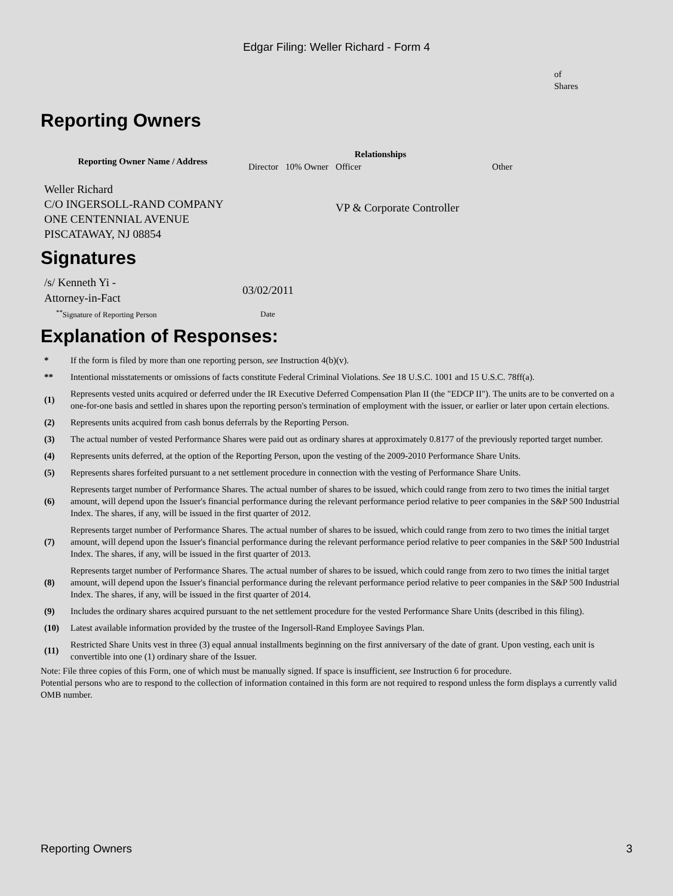Edgar Filing: Weller Richard - Form 4
of
Shares
Reporting Owners
| Reporting Owner Name / Address | Relationships | | | |
| --- | --- | --- | --- | --- |
| | Director | 10% Owner | Officer | Other |
| Weller Richard C/O INGERSOLL-RAND COMPANY ONE CENTENNIAL AVENUE PISCATAWAY, NJ 08854 | | | VP & Corporate Controller | |
Signatures
| /s/ Kenneth Yi - Attorney-in-Fact | 03/02/2011 |
| <sup>**</sup> Signature of Reporting Person | Date |
Explanation of Responses:
| * | If the form is filed by more than one reporting person, see Instruction 4(b)(v). |
| ** | Intentional misstatements or omissions of facts constitute Federal Criminal Violations. See 18 U.S.C. 1001 and 15 U.S.C. 78ff(a). |
| (1) | Represents vested units acquired or deferred under the IR Executive Deferred Compensation Plan II (the "EDCP II"). The units are to be converted on a one-for-one basis and settled in shares upon the reporting person's termination of employment with the issuer, or earlier or later upon certain elections. |
| (2) | Represents units acquired from cash bonus deferrals by the Reporting Person. |
| (3) | The actual number of vested Performance Shares were paid out as ordinary shares at approximately 0.8177 of the previously reported target number. |
| (4) | Represents units deferred, at the option of the Reporting Person, upon the vesting of the 2009-2010 Performance Share Units. |
| (5) | Represents shares forfeited pursuant to a net settlement procedure in connection with the vesting of Performance Share Units. |
| (6) | Represents target number of Performance Shares. The actual number of shares to be issued, which could range from zero to two times the initial target amount, will depend upon the Issuer's financial performance during the relevant performance period relative to peer companies in the S&P 500 Industrial Index. The shares, if any, will be issued in the first quarter of 2012. |
| (7) | Represents target number of Performance Shares. The actual number of shares to be issued, which could range from zero to two times the initial target amount, will depend upon the Issuer's financial performance during the relevant performance period relative to peer companies in the S&P 500 Industrial Index. The shares, if any, will be issued in the first quarter of 2013. |
| (8) | Represents target number of Performance Shares. The actual number of shares to be issued, which could range from zero to two times the initial target amount, will depend upon the Issuer's financial performance during the relevant performance period relative to peer companies in the S&P 500 Industrial Index. The shares, if any, will be issued in the first quarter of 2014. |
| (9) | Includes the ordinary shares acquired pursuant to the net settlement procedure for the vested Performance Share Units (described in this filing). |
| (10) | Latest available information provided by the trustee of the Ingersoll-Rand Employee Savings Plan. |
| (11) | Restricted Share Units vest in three (3) equal annual installments beginning on the first anniversary of the date of grant. Upon vesting, each unit is convertible into one (1) ordinary share of the Issuer. |
Note: File three copies of this Form, one of which must be manually signed. If space is insufficient, see Instruction 6 for procedure.
Potential persons who are to respond to the collection of information contained in this form are not required to respond unless the form displays a currently valid OMB number.
Reporting Owners 3